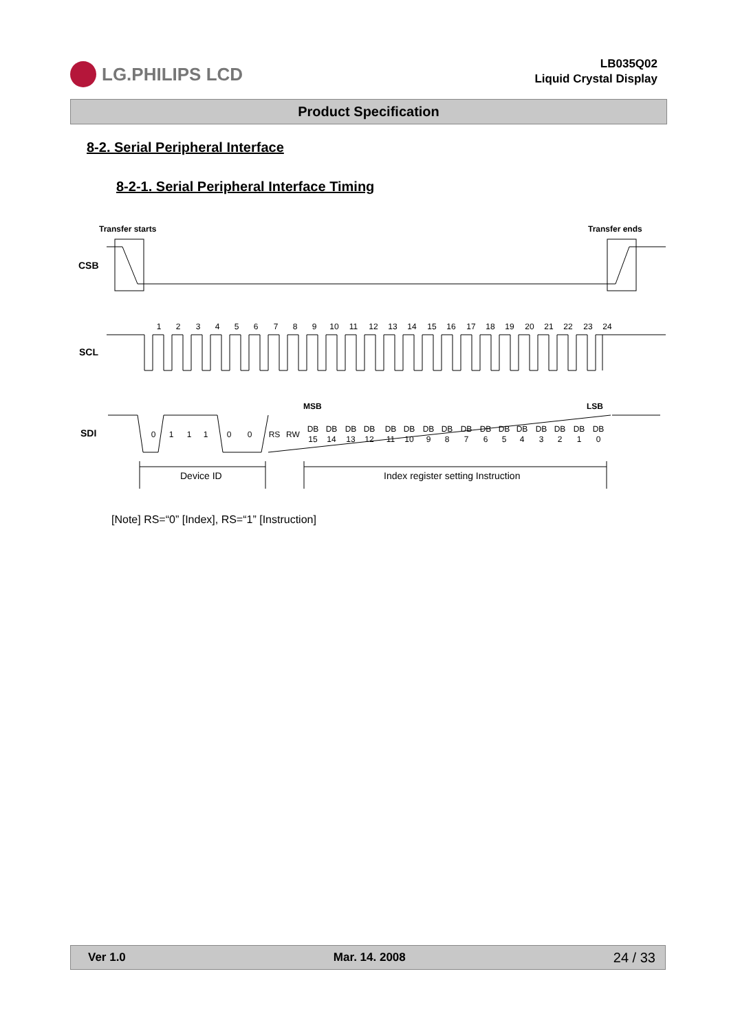LG.PHILIPS LCD
LB035Q02
Liquid Crystal Display
Product Specification
8-2. Serial Peripheral Interface
8-2-1. Serial Peripheral Interface Timing
Transfer starts
Transfer ends
CSB
SCL
1
2
3
4
5
6
7
8
9
10
11
12
13
14
15
16
17
18
19
20
21
22
23
24
SDI
MSB
LSB
0
1
1
1
0
0
RS
RW
DB
15
DB
14
DB
13
DB
12
DB
11
DB
10
DB
9
DB
8
DB
7
DB
6
DB
5
DB
4
DB
3
DB
2
DB
1
DB
0
Device ID
Index register setting Instruction
[Note] RS=“0” [Index], RS=“1” [Instruction]
Ver 1.0 Mar. 14. 2008 24 / 33